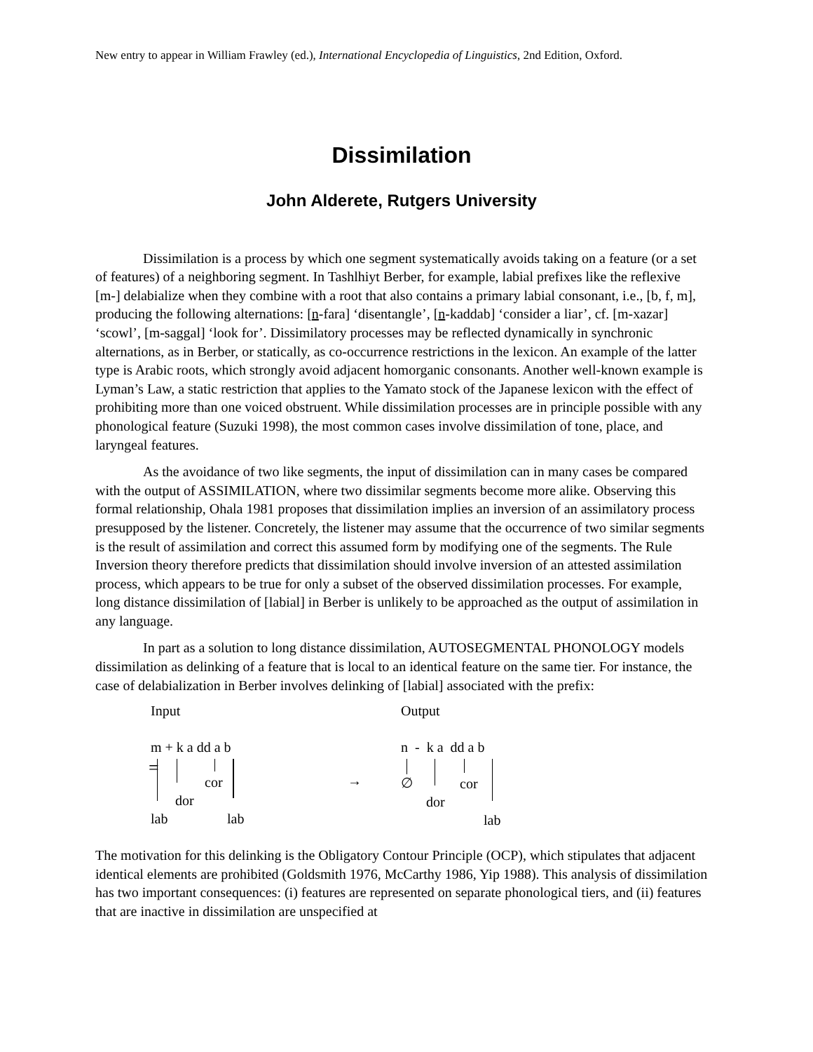New entry to appear in William Frawley (ed.), International Encyclopedia of Linguistics, 2nd Edition, Oxford.
Dissimilation
John Alderete, Rutgers University
Dissimilation is a process by which one segment systematically avoids taking on a feature (or a set of features) of a neighboring segment. In Tashlhiyt Berber, for example, labial prefixes like the reflexive [m-] delabialize when they combine with a root that also contains a primary labial consonant, i.e., [b, f, m], producing the following alternations: [n-fara] ‘disentangle’, [n-kaddab] ‘consider a liar’, cf. [m-xazar] ‘scowl’, [m-saggal] ‘look for’. Dissimilatory processes may be reflected dynamically in synchronic alternations, as in Berber, or statically, as co-occurrence restrictions in the lexicon. An example of the latter type is Arabic roots, which strongly avoid adjacent homorganic consonants. Another well-known example is Lyman’s Law, a static restriction that applies to the Yamato stock of the Japanese lexicon with the effect of prohibiting more than one voiced obstruent. While dissimilation processes are in principle possible with any phonological feature (Suzuki 1998), the most common cases involve dissimilation of tone, place, and laryngeal features.
As the avoidance of two like segments, the input of dissimilation can in many cases be compared with the output of ASSIMILATION, where two dissimilar segments become more alike. Observing this formal relationship, Ohala 1981 proposes that dissimilation implies an inversion of an assimilatory process presupposed by the listener. Concretely, the listener may assume that the occurrence of two similar segments is the result of assimilation and correct this assumed form by modifying one of the segments. The Rule Inversion theory therefore predicts that dissimilation should involve inversion of an attested assimilation process, which appears to be true for only a subset of the observed dissimilation processes. For example, long distance dissimilation of [labial] in Berber is unlikely to be approached as the output of assimilation in any language.
In part as a solution to long distance dissimilation, AUTOSEGMENTAL PHONOLOGY models dissimilation as delinking of a feature that is local to an identical feature on the same tier. For instance, the case of delabialization in Berber involves delinking of [labial] associated with the prefix:
Input Output
m + k a dd a b n - k a dd a b
=
cor
dor
lab lab
→ ∅ cor
dor
lab
The motivation for this delinking is the Obligatory Contour Principle (OCP), which stipulates that adjacent identical elements are prohibited (Goldsmith 1976, McCarthy 1986, Yip 1988). This analysis of dissimilation has two important consequences: (i) features are represented on separate phonological tiers, and (ii) features that are inactive in dissimilation are unspecified at